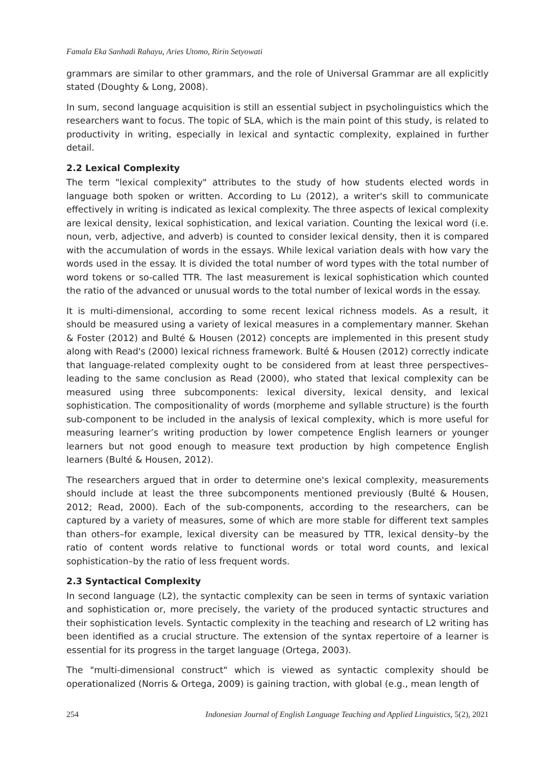Famala Eka Sanhadi Rahayu, Aries Utomo, Ririn Setyowati
grammars are similar to other grammars, and the role of Universal Grammar are all explicitly stated (Doughty & Long, 2008).
In sum, second language acquisition is still an essential subject in psycholinguistics which the researchers want to focus. The topic of SLA, which is the main point of this study, is related to productivity in writing, especially in lexical and syntactic complexity, explained in further detail.
2.2 Lexical Complexity
The term "lexical complexity" attributes to the study of how students elected words in language both spoken or written. According to Lu (2012), a writer's skill to communicate effectively in writing is indicated as lexical complexity. The three aspects of lexical complexity are lexical density, lexical sophistication, and lexical variation. Counting the lexical word (i.e. noun, verb, adjective, and adverb) is counted to consider lexical density, then it is compared with the accumulation of words in the essays. While lexical variation deals with how vary the words used in the essay. It is divided the total number of word types with the total number of word tokens or so-called TTR. The last measurement is lexical sophistication which counted the ratio of the advanced or unusual words to the total number of lexical words in the essay.
It is multi-dimensional, according to some recent lexical richness models. As a result, it should be measured using a variety of lexical measures in a complementary manner. Skehan & Foster (2012) and Bulté & Housen (2012) concepts are implemented in this present study along with Read's (2000) lexical richness framework. Bulté & Housen (2012) correctly indicate that language-related complexity ought to be considered from at least three perspectives–leading to the same conclusion as Read (2000), who stated that lexical complexity can be measured using three subcomponents: lexical diversity, lexical density, and lexical sophistication. The compositionality of words (morpheme and syllable structure) is the fourth sub-component to be included in the analysis of lexical complexity, which is more useful for measuring learner’s writing production by lower competence English learners or younger learners but not good enough to measure text production by high competence English learners (Bulté & Housen, 2012).
The researchers argued that in order to determine one's lexical complexity, measurements should include at least the three subcomponents mentioned previously (Bulté & Housen, 2012; Read, 2000). Each of the sub-components, according to the researchers, can be captured by a variety of measures, some of which are more stable for different text samples than others–for example, lexical diversity can be measured by TTR, lexical density–by the ratio of content words relative to functional words or total word counts, and lexical sophistication–by the ratio of less frequent words.
2.3 Syntactical Complexity
In second language (L2), the syntactic complexity can be seen in terms of syntaxic variation and sophistication or, more precisely, the variety of the produced syntactic structures and their sophistication levels. Syntactic complexity in the teaching and research of L2 writing has been identified as a crucial structure. The extension of the syntax repertoire of a learner is essential for its progress in the target language (Ortega, 2003).
The "multi-dimensional construct" which is viewed as syntactic complexity should be operationalized (Norris & Ortega, 2009) is gaining traction, with global (e.g., mean length of
254 Indonesian Journal of English Language Teaching and Applied Linguistics, 5(2), 2021